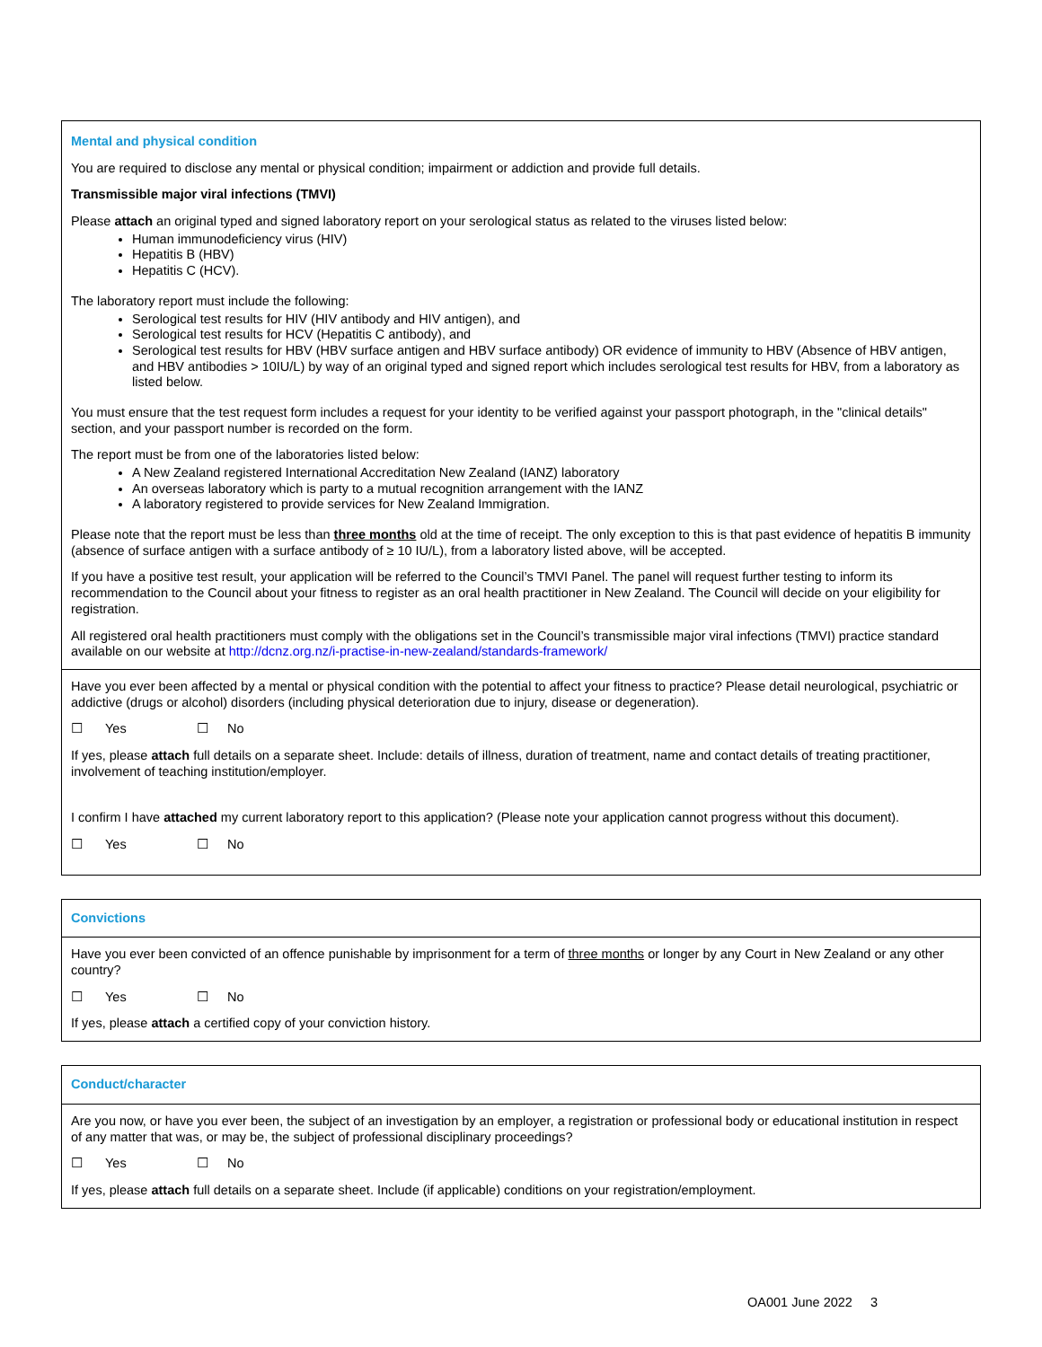Mental and physical condition
You are required to disclose any mental or physical condition; impairment or addiction and provide full details.
Transmissible major viral infections (TMVI)
Please attach an original typed and signed laboratory report on your serological status as related to the viruses listed below:
Human immunodeficiency virus (HIV)
Hepatitis B (HBV)
Hepatitis C (HCV).
The laboratory report must include the following:
Serological test results for HIV (HIV antibody and HIV antigen), and
Serological test results for HCV (Hepatitis C antibody), and
Serological test results for HBV (HBV surface antigen and HBV surface antibody) OR evidence of immunity to HBV (Absence of HBV antigen, and HBV antibodies > 10IU/L) by way of an original typed and signed report which includes serological test results for HBV, from a laboratory as listed below.
You must ensure that the test request form includes a request for your identity to be verified against your passport photograph, in the "clinical details" section, and your passport number is recorded on the form.
The report must be from one of the laboratories listed below:
A New Zealand registered International Accreditation New Zealand (IANZ) laboratory
An overseas laboratory which is party to a mutual recognition arrangement with the IANZ
A laboratory registered to provide services for New Zealand Immigration.
Please note that the report must be less than three months old at the time of receipt. The only exception to this is that past evidence of hepatitis B immunity (absence of surface antigen with a surface antibody of ≥ 10 IU/L), from a laboratory listed above, will be accepted.
If you have a positive test result, your application will be referred to the Council’s TMVI Panel. The panel will request further testing to inform its recommendation to the Council about your fitness to register as an oral health practitioner in New Zealand. The Council will decide on your eligibility for registration.
All registered oral health practitioners must comply with the obligations set in the Council’s transmissible major viral infections (TMVI) practice standard available on our website at http://dcnz.org.nz/i-practise-in-new-zealand/standards-framework/
Have you ever been affected by a mental or physical condition with the potential to affect your fitness to practice? Please detail neurological, psychiatric or addictive (drugs or alcohol) disorders (including physical deterioration due to injury, disease or degeneration).
☐ Yes ☐ No
If yes, please attach full details on a separate sheet. Include: details of illness, duration of treatment, name and contact details of treating practitioner, involvement of teaching institution/employer.
I confirm I have attached my current laboratory report to this application? (Please note your application cannot progress without this document).
☐ Yes ☐ No
Convictions
Have you ever been convicted of an offence punishable by imprisonment for a term of three months or longer by any Court in New Zealand or any other country?
☐ Yes ☐ No
If yes, please attach a certified copy of your conviction history.
Conduct/character
Are you now, or have you ever been, the subject of an investigation by an employer, a registration or professional body or educational institution in respect of any matter that was, or may be, the subject of professional disciplinary proceedings?
☐ Yes ☐ No
If yes, please attach full details on a separate sheet. Include (if applicable) conditions on your registration/employment.
OA001 June 2022 3